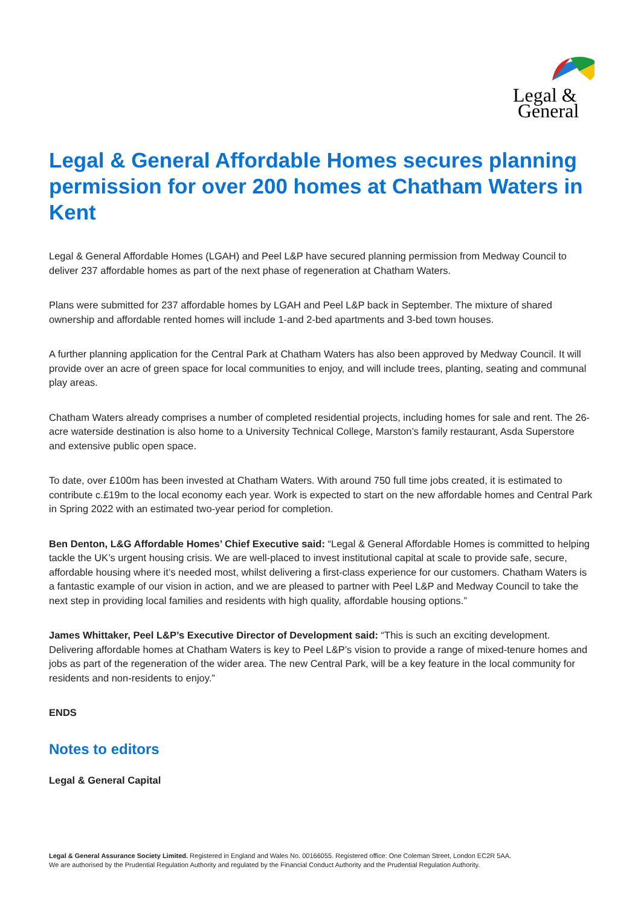Legal &
General
Legal & General Affordable Homes secures planning permission for over 200 homes at Chatham Waters in Kent
Legal & General Affordable Homes (LGAH) and Peel L&P have secured planning permission from Medway Council to deliver 237 affordable homes as part of the next phase of regeneration at Chatham Waters.
Plans were submitted for 237 affordable homes by LGAH and Peel L&P back in September. The mixture of shared ownership and affordable rented homes will include 1-and 2-bed apartments and 3-bed town houses.
A further planning application for the Central Park at Chatham Waters has also been approved by Medway Council. It will provide over an acre of green space for local communities to enjoy, and will include trees, planting, seating and communal play areas.
Chatham Waters already comprises a number of completed residential projects, including homes for sale and rent. The 26-acre waterside destination is also home to a University Technical College, Marston’s family restaurant, Asda Superstore and extensive public open space.
To date, over £100m has been invested at Chatham Waters. With around 750 full time jobs created, it is estimated to contribute c.£19m to the local economy each year. Work is expected to start on the new affordable homes and Central Park in Spring 2022 with an estimated two-year period for completion.
Ben Denton, L&G Affordable Homes’ Chief Executive said: “Legal & General Affordable Homes is committed to helping tackle the UK’s urgent housing crisis. We are well-placed to invest institutional capital at scale to provide safe, secure, affordable housing where it’s needed most, whilst delivering a first-class experience for our customers. Chatham Waters is a fantastic example of our vision in action, and we are pleased to partner with Peel L&P and Medway Council to take the next step in providing local families and residents with high quality, affordable housing options.”
James Whittaker, Peel L&P’s Executive Director of Development said: “This is such an exciting development. Delivering affordable homes at Chatham Waters is key to Peel L&P’s vision to provide a range of mixed-tenure homes and jobs as part of the regeneration of the wider area. The new Central Park, will be a key feature in the local community for residents and non-residents to enjoy.”
ENDS
Notes to editors
Legal & General Capital
Legal & General Assurance Society Limited. Registered in England and Wales No. 00166055. Registered office: One Coleman Street, London EC2R 5AA.
We are authorised by the Prudential Regulation Authority and regulated by the Financial Conduct Authority and the Prudential Regulation Authority.